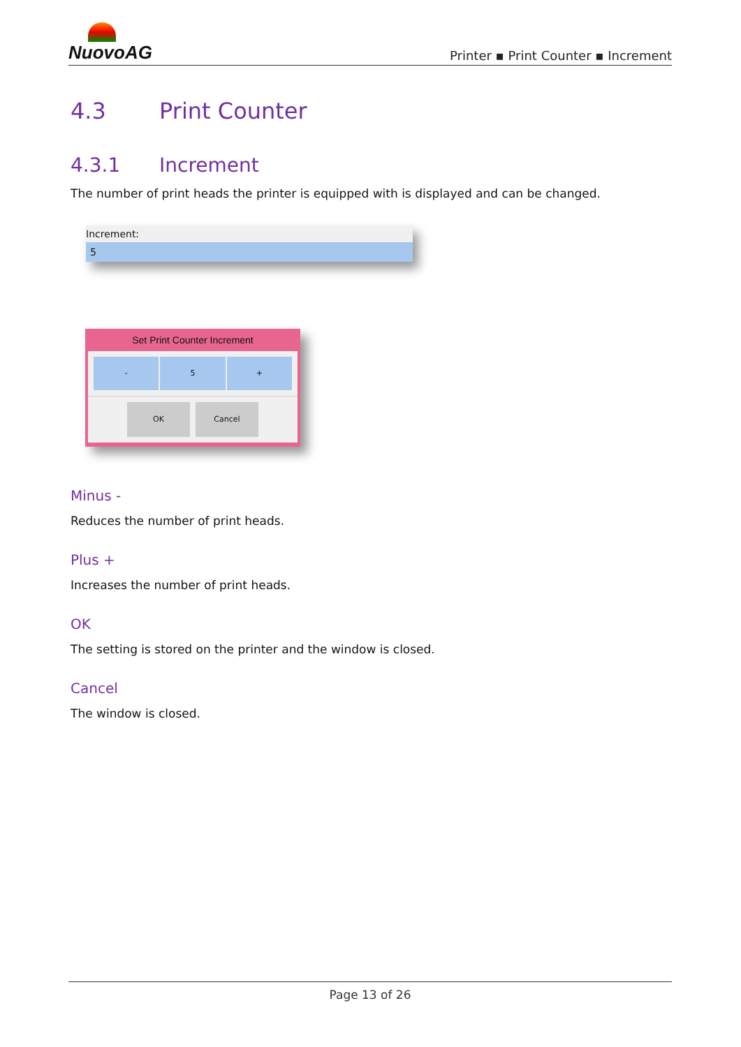NuovoAG
Printer ▪ Print Counter ▪ Increment
4.3 Print Counter
4.3.1 Increment
The number of print heads the printer is equipped with is displayed and can be changed.
Increment:
5
Set Print Counter Increment
- 5 +
OK Cancel
Minus -
Reduces the number of print heads.
Plus +
Increases the number of print heads.
OK
The setting is stored on the printer and the window is closed.
Cancel
The window is closed.
Page 13 of 26